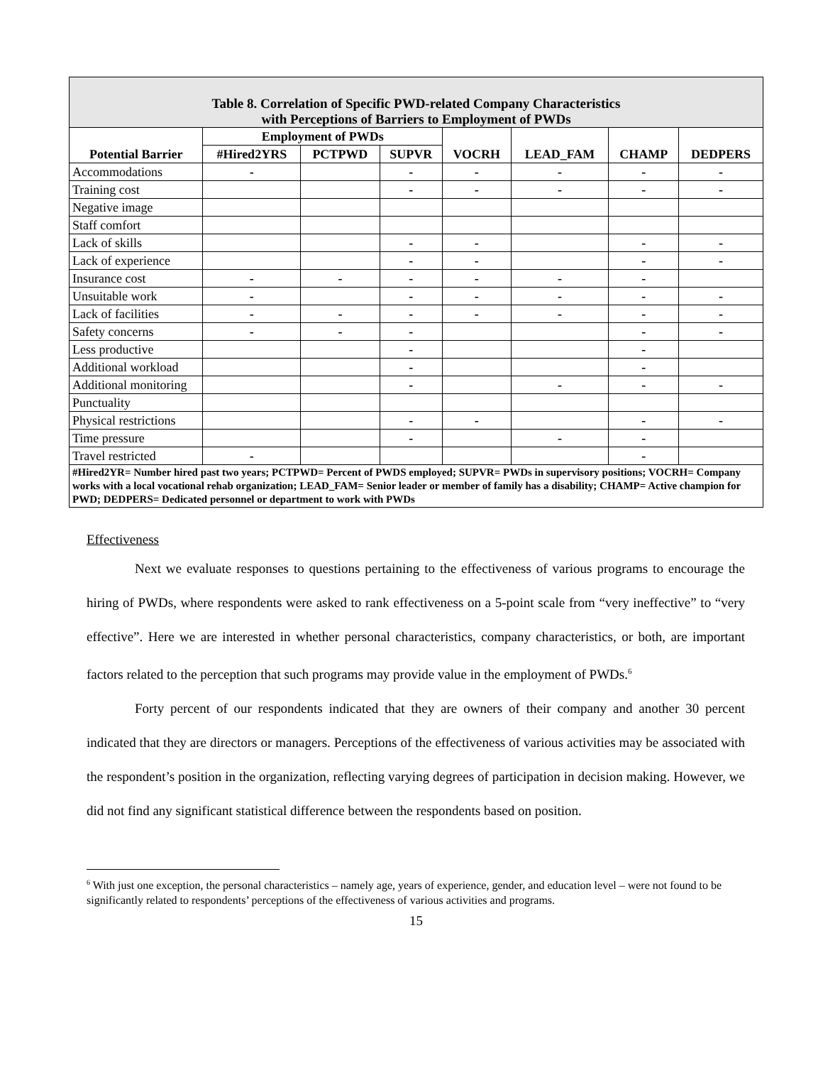| Table 8. Correlation of Specific PWD-related Company Characteristics with Perceptions of Barriers to Employment of PWDs | | | | | | | |
| --- | --- | --- | --- | --- | --- | --- | --- |
| Potential Barrier | Employment of PWDs | | | VOCRH | LEAD_FAM | CHAMP | DEDPERS |
| | #Hired2YRS | PCTPWD | SUPVR | | | | |
| Accommodations | - | | - | - | - | - | - |
| Training cost | | | - | - | - | - | - |
| Negative image | | | | | | | |
| Staff comfort | | | | | | | |
| Lack of skills | | | - | - | | - | - |
| Lack of experience | | | - | - | | - | - |
| Insurance cost | - | - | - | - | - | - | |
| Unsuitable work | - | | - | - | - | - | - |
| Lack of facilities | - | - | - | - | - | - | - |
| Safety concerns | - | - | - | | | - | - |
| Less productive | | | - | | | - | |
| Additional workload | | | - | | | - | |
| Additional monitoring | | | - | | - | - | - |
| Punctuality | | | | | | | |
| Physical restrictions | | | - | - | | - | - |
| Time pressure | | | - | | - | - | |
| Travel restricted | - | | | | | - | |
| #Hired2YR= Number hired past two years; PCTPWD= Percent of PWDS employed; SUPVR= PWDs in supervisory positions; VOCRH= Company works with a local vocational rehab organization; LEAD_FAM= Senior leader or member of family has a disability; CHAMP= Active champion for PWD; DEDPERS= Dedicated personnel or department to work with PWDs | | | | | | | |
Effectiveness
Next we evaluate responses to questions pertaining to the effectiveness of various programs to encourage the hiring of PWDs, where respondents were asked to rank effectiveness on a 5-point scale from “very ineffective” to “very effective”. Here we are interested in whether personal characteristics, company characteristics, or both, are important factors related to the perception that such programs may provide value in the employment of PWDs.<sup>6</sup>
Forty percent of our respondents indicated that they are owners of their company and another 30 percent indicated that they are directors or managers. Perceptions of the effectiveness of various activities may be associated with the respondent’s position in the organization, reflecting varying degrees of participation in decision making. However, we did not find any significant statistical difference between the respondents based on position.
<sup>6</sup> With just one exception, the personal characteristics – namely age, years of experience, gender, and education level – were not found to be significantly related to respondents’ perceptions of the effectiveness of various activities and programs.
15